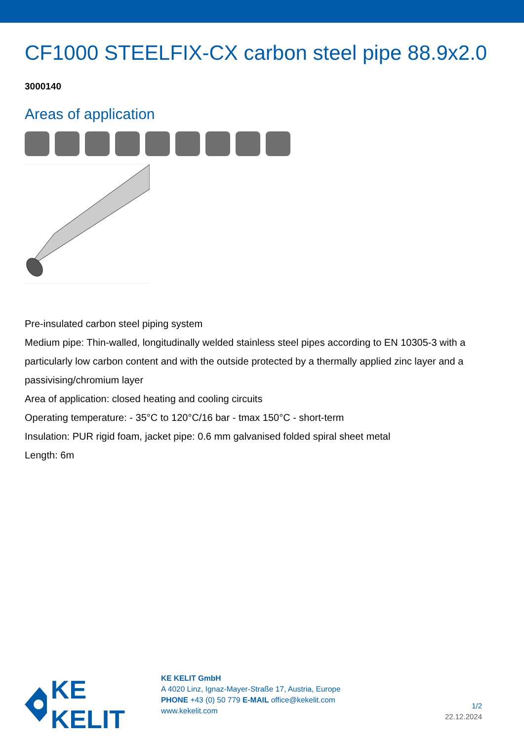CF1000 STEELFIX-CX carbon steel pipe 88.9x2.0
3000140
Areas of application
Pre-insulated carbon steel piping system
Medium pipe: Thin-walled, longitudinally welded stainless steel pipes according to EN 10305-3 with a particularly low carbon content and with the outside protected by a thermally applied zinc layer and a passivising/chromium layer
Area of application: closed heating and cooling circuits
Operating temperature: - 35°C to 120°C/16 bar - tmax 150°C - short-term
Insulation: PUR rigid foam, jacket pipe: 0.6 mm galvanised folded spiral sheet metal
Length: 6m
KE KELIT
KE KELIT GmbH
A 4020 Linz, Ignaz-Mayer-Straße 17, Austria, Europe
PHONE +43 (0) 50 779 E-MAIL office@kekelit.com
www.kekelit.com
1/2
22.12.2024